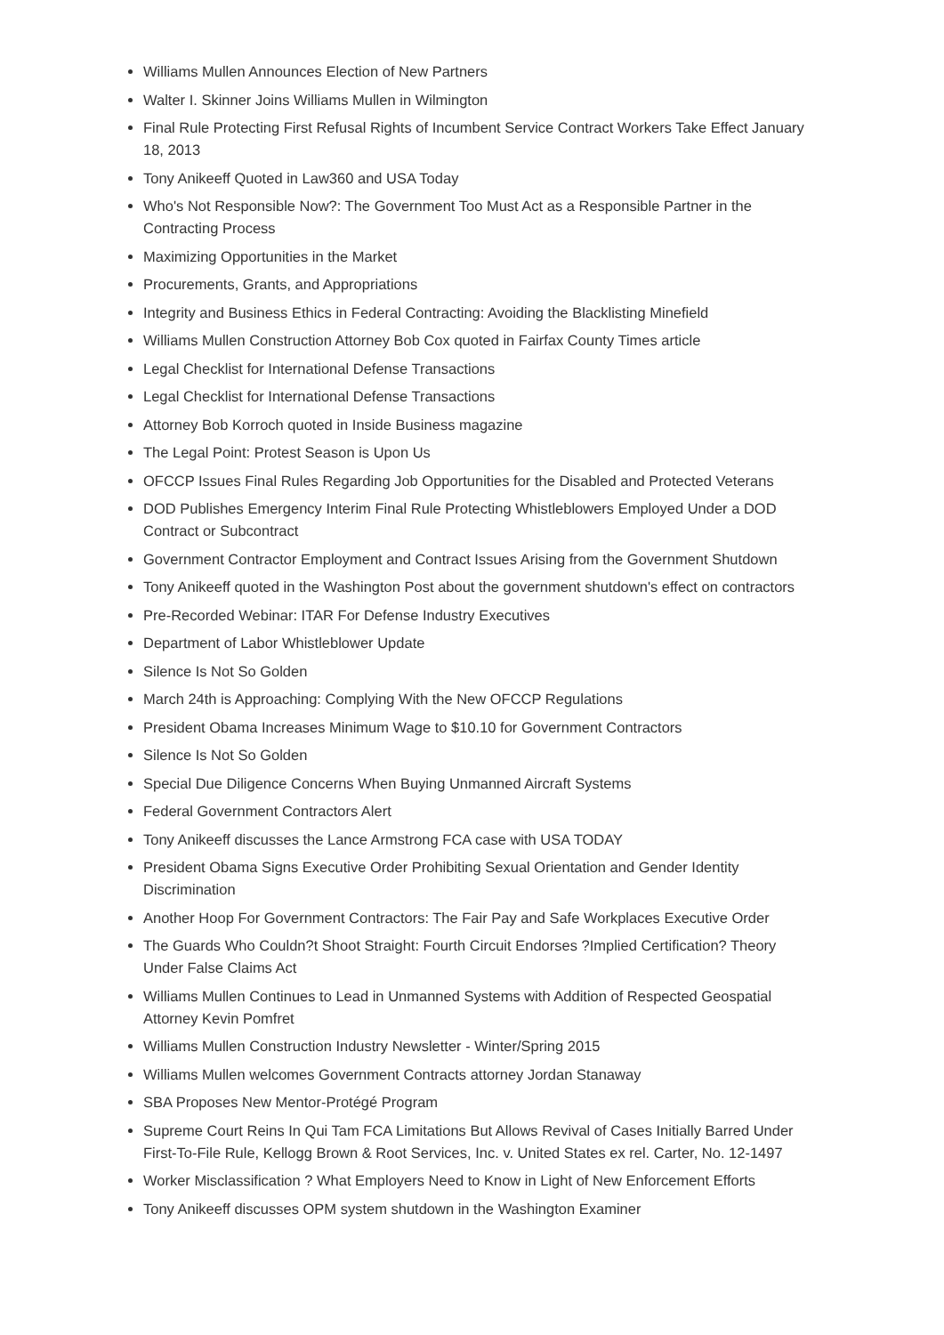Williams Mullen Announces Election of New Partners
Walter I. Skinner Joins Williams Mullen in Wilmington
Final Rule Protecting First Refusal Rights of Incumbent Service Contract Workers Take Effect January 18, 2013
Tony Anikeeff Quoted in Law360 and USA Today
Who's Not Responsible Now?: The Government Too Must Act as a Responsible Partner in the Contracting Process
Maximizing Opportunities in the Market
Procurements, Grants, and Appropriations
Integrity and Business Ethics in Federal Contracting: Avoiding the Blacklisting Minefield
Williams Mullen Construction Attorney Bob Cox quoted in Fairfax County Times article
Legal Checklist for International Defense Transactions
Legal Checklist for International Defense Transactions
Attorney Bob Korroch quoted in Inside Business magazine
The Legal Point: Protest Season is Upon Us
OFCCP Issues Final Rules Regarding Job Opportunities for the Disabled and Protected Veterans
DOD Publishes Emergency Interim Final Rule Protecting Whistleblowers Employed Under a DOD Contract or Subcontract
Government Contractor Employment and Contract Issues Arising from the Government Shutdown
Tony Anikeeff quoted in the Washington Post about the government shutdown's effect on contractors
Pre-Recorded Webinar: ITAR For Defense Industry Executives
Department of Labor Whistleblower Update
Silence Is Not So Golden
March 24th is Approaching: Complying With the New OFCCP Regulations
President Obama Increases Minimum Wage to $10.10 for Government Contractors
Silence Is Not So Golden
Special Due Diligence Concerns When Buying Unmanned Aircraft Systems
Federal Government Contractors Alert
Tony Anikeeff discusses the Lance Armstrong FCA case with USA TODAY
President Obama Signs Executive Order Prohibiting Sexual Orientation and Gender Identity Discrimination
Another Hoop For Government Contractors: The Fair Pay and Safe Workplaces Executive Order
The Guards Who Couldn?t Shoot Straight: Fourth Circuit Endorses ?Implied Certification? Theory Under False Claims Act
Williams Mullen Continues to Lead in Unmanned Systems with Addition of Respected Geospatial Attorney Kevin Pomfret
Williams Mullen Construction Industry Newsletter - Winter/Spring 2015
Williams Mullen welcomes Government Contracts attorney Jordan Stanaway
SBA Proposes New Mentor-Protégé Program
Supreme Court Reins In Qui Tam FCA Limitations But Allows Revival of Cases Initially Barred Under First-To-File Rule, Kellogg Brown & Root Services, Inc. v. United States ex rel. Carter, No. 12-1497
Worker Misclassification ? What Employers Need to Know in Light of New Enforcement Efforts
Tony Anikeeff discusses OPM system shutdown in the Washington Examiner